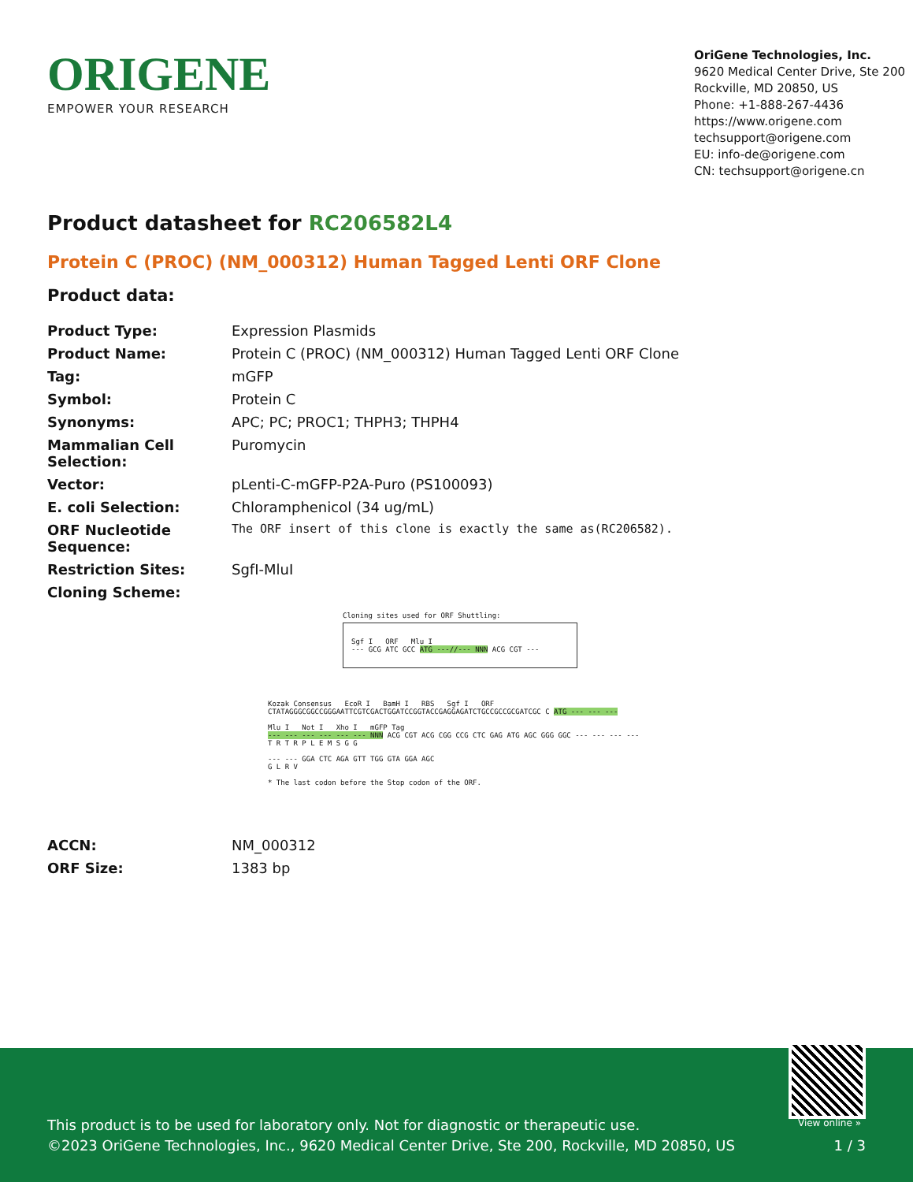ORIGENE
EMPOWER YOUR RESEARCH
OriGene Technologies, Inc.
9620 Medical Center Drive, Ste 200
Rockville, MD 20850, US
Phone: +1-888-267-4436
https://www.origene.com
techsupport@origene.com
EU: info-de@origene.com
CN: techsupport@origene.cn
Product datasheet for RC206582L4
Protein C (PROC) (NM_000312) Human Tagged Lenti ORF Clone
Product data:
| Product Type: | Expression Plasmids |
| Product Name: | Protein C (PROC) (NM_000312) Human Tagged Lenti ORF Clone |
| Tag: | mGFP |
| Symbol: | Protein C |
| Synonyms: | APC; PC; PROC1; THPH3; THPH4 |
| Mammalian Cell Selection: | Puromycin |
| Vector: | pLenti-C-mGFP-P2A-Puro (PS100093) |
| E. coli Selection: | Chloramphenicol (34 ug/mL) |
| ORF Nucleotide Sequence: | The ORF insert of this clone is exactly the same as(RC206582). |
| Restriction Sites: | SgfI-MluI |
| Cloning Scheme: | |
Cloning sites used for ORF Shuttling:
Sgf I ORF Mlu I
--- GCG ATC GCC ATG ---//--- NNN ACG CGT ---
Kozak Consensus EcoR I BamH I RBS Sgf I ORF
CTATAGGGCGGCCGGGAATTCGTCGACTGGATCCGGTACCGAGGAGATCTGCCGCCGCGATCGC C ATG --- --- ---
Mlu I Not I Xho I mGFP Tag
--- --- --- --- --- --- NNN ACG CGT ACG CGG CCG CTC GAG ATG AGC GGG GGC --- --- --- ---
T R T R P L E M S G G
--- --- GGA CTC AGA GTT TGG GTA GGA AGC
G L R V
* The last codon before the Stop codon of the ORF.
| ACCN: | NM_000312 |
| ORF Size: | 1383 bp |
View online »
This product is to be used for laboratory only. Not for diagnostic or therapeutic use.
©2023 OriGene Technologies, Inc., 9620 Medical Center Drive, Ste 200, Rockville, MD 20850, US
1 / 3